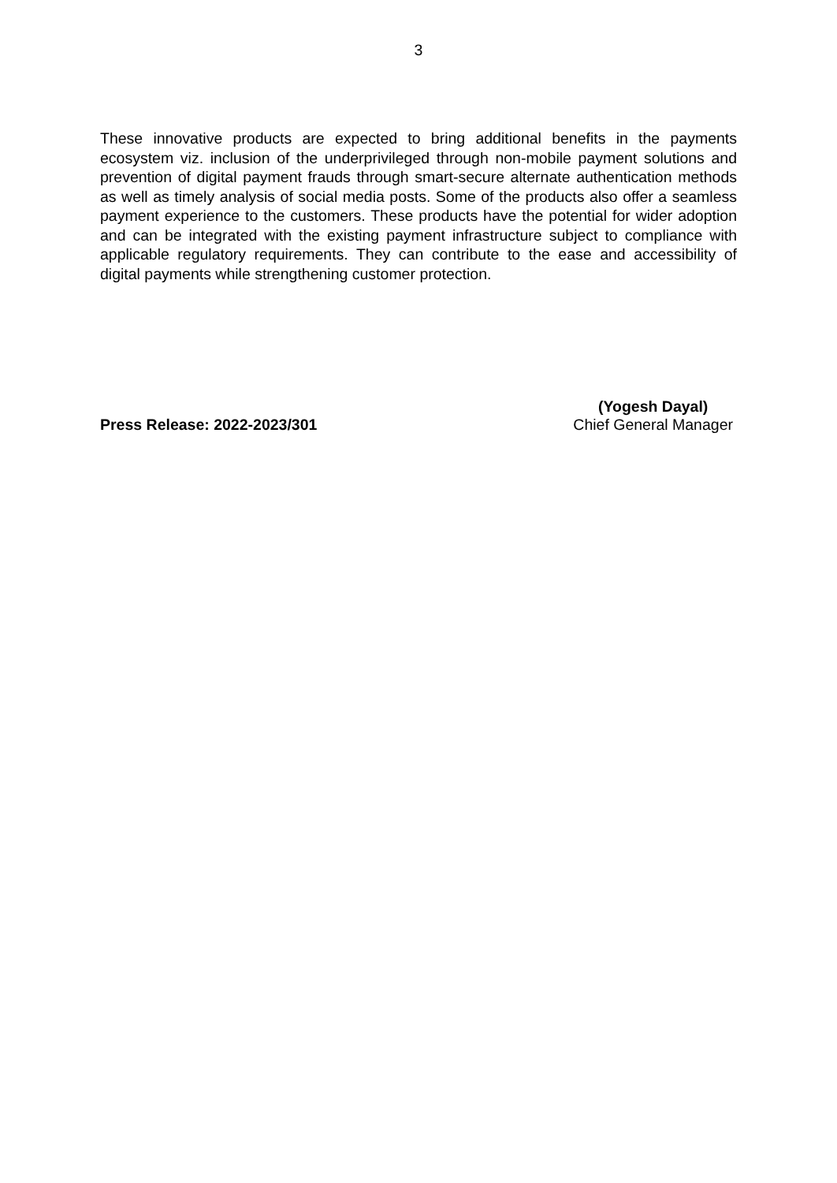3
These innovative products are expected to bring additional benefits in the payments ecosystem viz. inclusion of the underprivileged through non-mobile payment solutions and prevention of digital payment frauds through smart-secure alternate authentication methods as well as timely analysis of social media posts. Some of the products also offer a seamless payment experience to the customers. These products have the potential for wider adoption and can be integrated with the existing payment infrastructure subject to compliance with applicable regulatory requirements. They can contribute to the ease and accessibility of digital payments while strengthening customer protection.
Press Release: 2022-2023/301
(Yogesh Dayal)
Chief General Manager